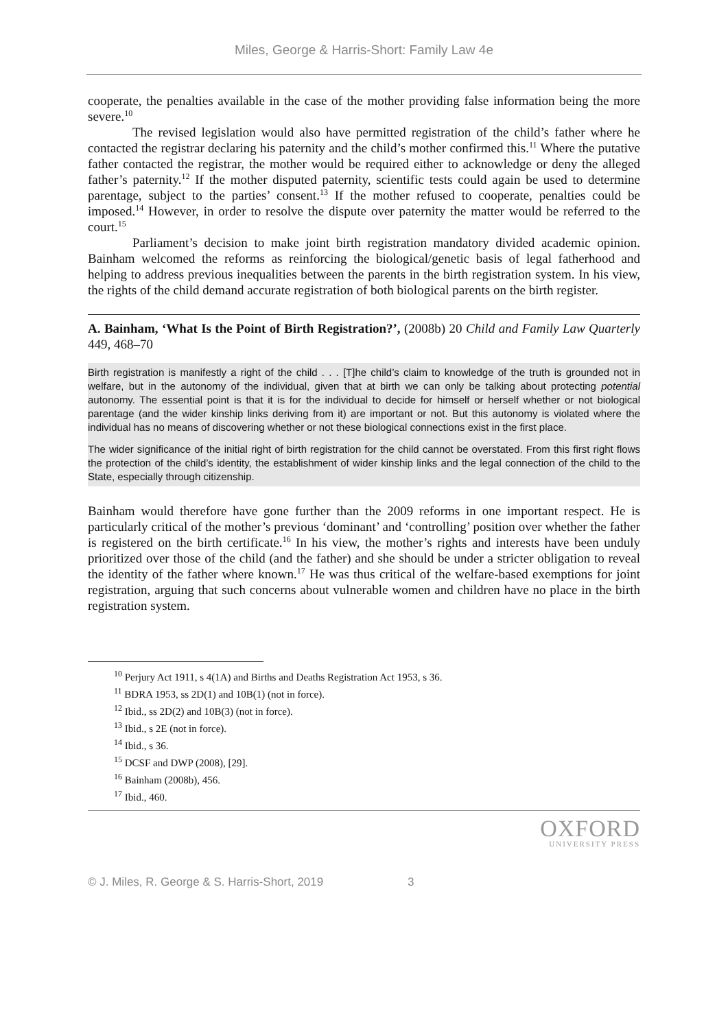Miles, George & Harris-Short: Family Law 4e
cooperate, the penalties available in the case of the mother providing false information being the more severe.<sup>10</sup>
The revised legislation would also have permitted registration of the child’s father where he contacted the registrar declaring his paternity and the child’s mother confirmed this.<sup>11</sup> Where the putative father contacted the registrar, the mother would be required either to acknowledge or deny the alleged father’s paternity.<sup>12</sup> If the mother disputed paternity, scientific tests could again be used to determine parentage, subject to the parties’ consent.<sup>13</sup> If the mother refused to cooperate, penalties could be imposed.<sup>14</sup> However, in order to resolve the dispute over paternity the matter would be referred to the court.<sup>15</sup>
Parliament’s decision to make joint birth registration mandatory divided academic opinion. Bainham welcomed the reforms as reinforcing the biological/genetic basis of legal fatherhood and helping to address previous inequalities between the parents in the birth registration system. In his view, the rights of the child demand accurate registration of both biological parents on the birth register.
A. Bainham, ‘What Is the Point of Birth Registration?’, (2008b) 20 Child and Family Law Quarterly 449, 468–70
Birth registration is manifestly a right of the child . . . [T]he child’s claim to knowledge of the truth is grounded not in welfare, but in the autonomy of the individual, given that at birth we can only be talking about protecting potential autonomy. The essential point is that it is for the individual to decide for himself or herself whether or not biological parentage (and the wider kinship links deriving from it) are important or not. But this autonomy is violated where the individual has no means of discovering whether or not these biological connections exist in the first place.
The wider significance of the initial right of birth registration for the child cannot be overstated. From this first right flows the protection of the child’s identity, the establishment of wider kinship links and the legal connection of the child to the State, especially through citizenship.
Bainham would therefore have gone further than the 2009 reforms in one important respect. He is particularly critical of the mother’s previous ‘dominant’ and ‘controlling’ position over whether the father is registered on the birth certificate.<sup>16</sup> In his view, the mother’s rights and interests have been unduly prioritized over those of the child (and the father) and she should be under a stricter obligation to reveal the identity of the father where known.<sup>17</sup> He was thus critical of the welfare-based exemptions for joint registration, arguing that such concerns about vulnerable women and children have no place in the birth registration system.
<sup>10</sup> Perjury Act 1911, s 4(1A) and Births and Deaths Registration Act 1953, s 36.
<sup>11</sup> BDRA 1953, ss 2D(1) and 10B(1) (not in force).
<sup>12</sup> Ibid., ss 2D(2) and 10B(3) (not in force).
<sup>13</sup> Ibid., s 2E (not in force).
<sup>14</sup> Ibid., s 36.
<sup>15</sup> DCSF and DWP (2008), [29].
<sup>16</sup> Bainham (2008b), 456.
<sup>17</sup> Ibid., 460.
OXFORD
UNIVERSITY PRESS
© J. Miles, R. George & S. Harris-Short, 2019 3